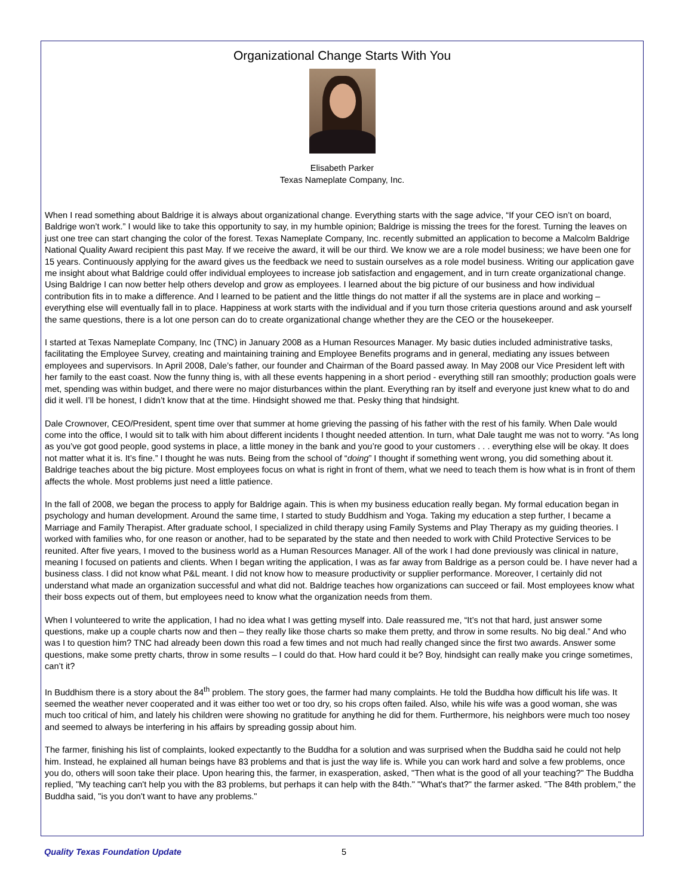Organizational Change Starts With You
Elisabeth Parker
Texas Nameplate Company, Inc.
When I read something about Baldrige it is always about organizational change. Everything starts with the sage advice, “If your CEO isn’t on board, Baldrige won’t work.” I would like to take this opportunity to say, in my humble opinion; Baldrige is missing the trees for the forest. Turning the leaves on just one tree can start changing the color of the forest. Texas Nameplate Company, Inc. recently submitted an application to become a Malcolm Baldrige National Quality Award recipient this past May. If we receive the award, it will be our third. We know we are a role model business; we have been one for 15 years. Continuously applying for the award gives us the feedback we need to sustain ourselves as a role model business. Writing our application gave me insight about what Baldrige could offer individual employees to increase job satisfaction and engagement, and in turn create organizational change. Using Baldrige I can now better help others develop and grow as employees. I learned about the big picture of our business and how individual contribution fits in to make a difference. And I learned to be patient and the little things do not matter if all the systems are in place and working – everything else will eventually fall in to place. Happiness at work starts with the individual and if you turn those criteria questions around and ask yourself the same questions, there is a lot one person can do to create organizational change whether they are the CEO or the housekeeper.
I started at Texas Nameplate Company, Inc (TNC) in January 2008 as a Human Resources Manager. My basic duties included administrative tasks, facilitating the Employee Survey, creating and maintaining training and Employee Benefits programs and in general, mediating any issues between employees and supervisors. In April 2008, Dale’s father, our founder and Chairman of the Board passed away. In May 2008 our Vice President left with her family to the east coast. Now the funny thing is, with all these events happening in a short period - everything still ran smoothly; production goals were met, spending was within budget, and there were no major disturbances within the plant. Everything ran by itself and everyone just knew what to do and did it well. I’ll be honest, I didn’t know that at the time. Hindsight showed me that. Pesky thing that hindsight.
Dale Crownover, CEO/President, spent time over that summer at home grieving the passing of his father with the rest of his family. When Dale would come into the office, I would sit to talk with him about different incidents I thought needed attention. In turn, what Dale taught me was not to worry. “As long as you’ve got good people, good systems in place, a little money in the bank and you’re good to your customers . . . everything else will be okay. It does not matter what it is. It’s fine.” I thought he was nuts. Being from the school of “doing” I thought if something went wrong, you did something about it. Baldrige teaches about the big picture. Most employees focus on what is right in front of them, what we need to teach them is how what is in front of them affects the whole. Most problems just need a little patience.
In the fall of 2008, we began the process to apply for Baldrige again. This is when my business education really began. My formal education began in psychology and human development. Around the same time, I started to study Buddhism and Yoga. Taking my education a step further, I became a Marriage and Family Therapist. After graduate school, I specialized in child therapy using Family Systems and Play Therapy as my guiding theories. I worked with families who, for one reason or another, had to be separated by the state and then needed to work with Child Protective Services to be reunited. After five years, I moved to the business world as a Human Resources Manager. All of the work I had done previously was clinical in nature, meaning I focused on patients and clients. When I began writing the application, I was as far away from Baldrige as a person could be. I have never had a business class. I did not know what P&L meant. I did not know how to measure productivity or supplier performance. Moreover, I certainly did not understand what made an organization successful and what did not. Baldrige teaches how organizations can succeed or fail. Most employees know what their boss expects out of them, but employees need to know what the organization needs from them.
When I volunteered to write the application, I had no idea what I was getting myself into. Dale reassured me, “It’s not that hard, just answer some questions, make up a couple charts now and then – they really like those charts so make them pretty, and throw in some results. No big deal.” And who was I to question him? TNC had already been down this road a few times and not much had really changed since the first two awards. Answer some questions, make some pretty charts, throw in some results – I could do that. How hard could it be? Boy, hindsight can really make you cringe sometimes, can’t it?
In Buddhism there is a story about the 84<sup>th</sup> problem. The story goes, the farmer had many complaints. He told the Buddha how difficult his life was. It seemed the weather never cooperated and it was either too wet or too dry, so his crops often failed. Also, while his wife was a good woman, she was much too critical of him, and lately his children were showing no gratitude for anything he did for them. Furthermore, his neighbors were much too nosey and seemed to always be interfering in his affairs by spreading gossip about him.
The farmer, finishing his list of complaints, looked expectantly to the Buddha for a solution and was surprised when the Buddha said he could not help him. Instead, he explained all human beings have 83 problems and that is just the way life is. While you can work hard and solve a few problems, once you do, others will soon take their place. Upon hearing this, the farmer, in exasperation, asked, "Then what is the good of all your teaching?" The Buddha replied, "My teaching can't help you with the 83 problems, but perhaps it can help with the 84th." "What's that?" the farmer asked. "The 84th problem," the Buddha said, "is you don't want to have any problems."
Quality Texas Foundation Update 5